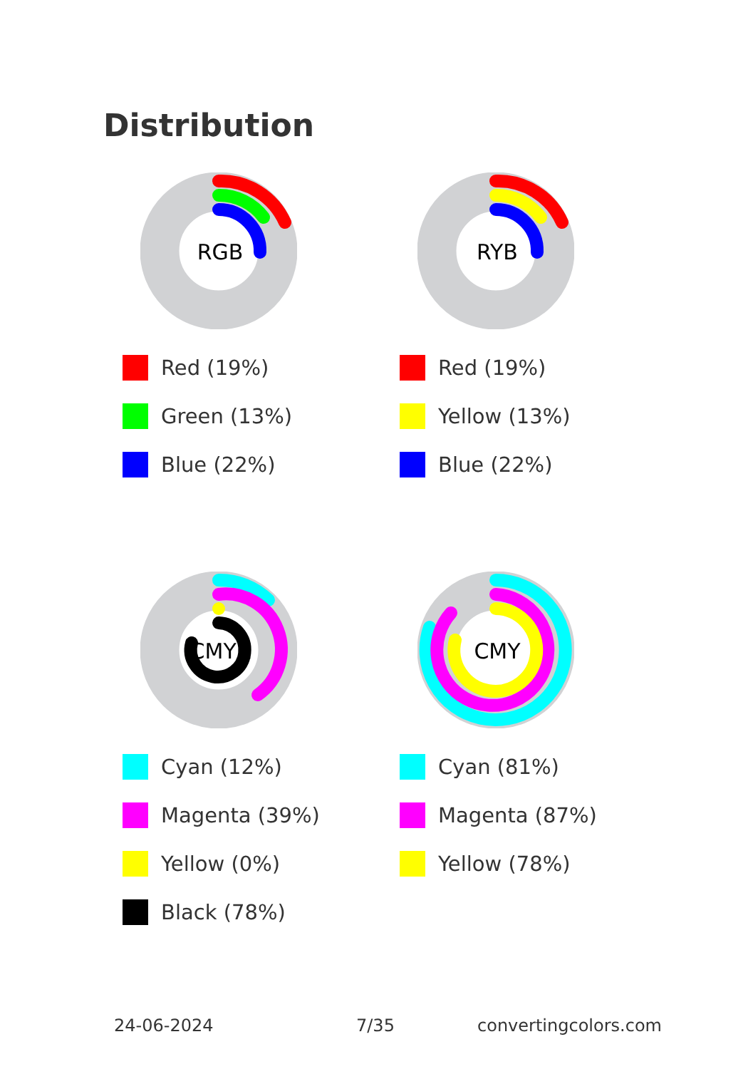Distribution
RGB
Red (19%)
Green (13%)
Blue (22%)
RYB
Red (19%)
Yellow (13%)
Blue (22%)
CMYK
Cyan (12%)
Magenta (39%)
Yellow (0%)
Black (78%)
CMY
Cyan (81%)
Magenta (87%)
Yellow (78%)
24-06-2024 7/35 convertingcolors.com